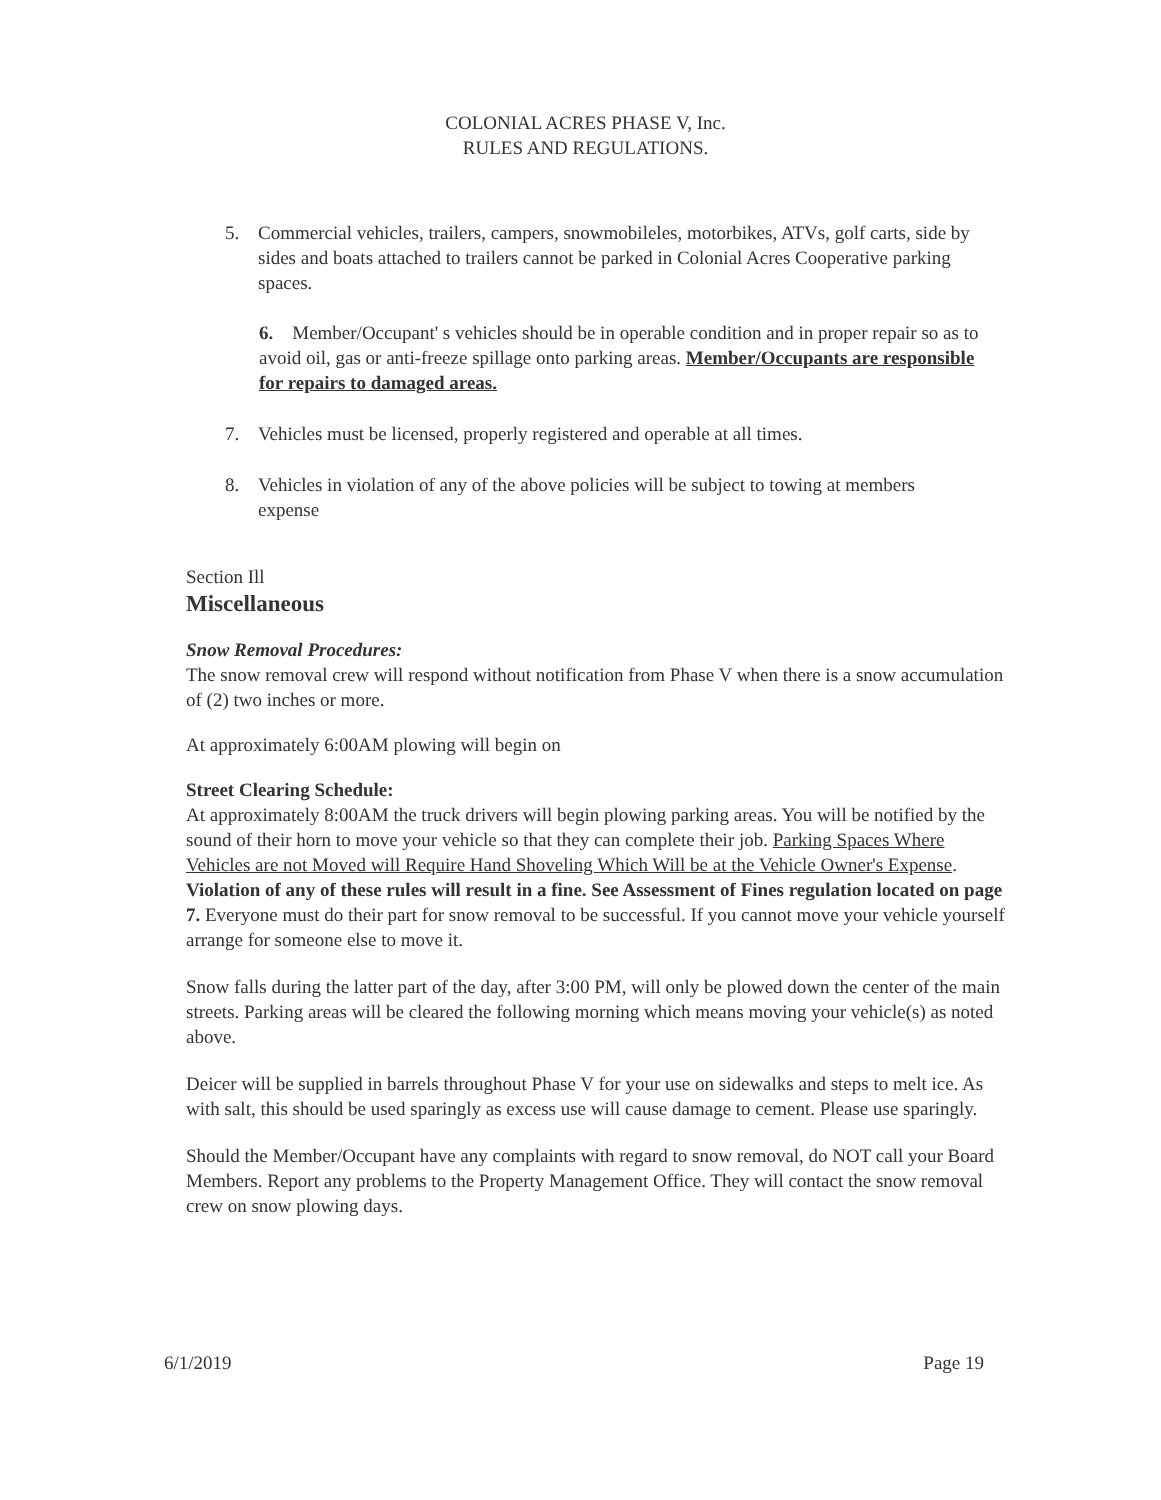COLONIAL ACRES PHASE V, Inc.
RULES AND REGULATIONS.
5. Commercial vehicles, trailers, campers, snowmobileles, motorbikes, ATVs, golf carts, side by sides and boats attached to trailers cannot be parked in Colonial Acres Cooperative parking spaces.
6. Member/Occupant' s vehicles should be in operable condition and in proper repair so as to avoid oil, gas or anti-freeze spillage onto parking areas. Member/Occupants are responsible for repairs to damaged areas.
7. Vehicles must be licensed, properly registered and operable at all times.
8. Vehicles in violation of any of the above policies will be subject to towing at members expense
Section Ill
Miscellaneous
Snow Removal Procedures:
The snow removal crew will respond without notification from Phase V when there is a snow accumulation of (2) two inches or more.
At approximately 6:00AM plowing will begin on
Street Clearing Schedule:
At approximately 8:00AM the truck drivers will begin plowing parking areas. You will be notified by the sound of their horn to move your vehicle so that they can complete their job. Parking Spaces Where Vehicles are not Moved will Require Hand Shoveling Which Will be at the Vehicle Owner's Expense. Violation of any of these rules will result in a fine. See Assessment of Fines regulation located on page 7. Everyone must do their part for snow removal to be successful. If you cannot move your vehicle yourself arrange for someone else to move it.
Snow falls during the latter part of the day, after 3:00 PM, will only be plowed down the center of the main streets. Parking areas will be cleared the following morning which means moving your vehicle(s) as noted above.
Deicer will be supplied in barrels throughout Phase V for your use on sidewalks and steps to melt ice. As with salt, this should be used sparingly as excess use will cause damage to cement. Please use sparingly.
Should the Member/Occupant have any complaints with regard to snow removal, do NOT call your Board Members. Report any problems to the Property Management Office. They will contact the snow removal crew on snow plowing days.
6/1/2019 Page 19